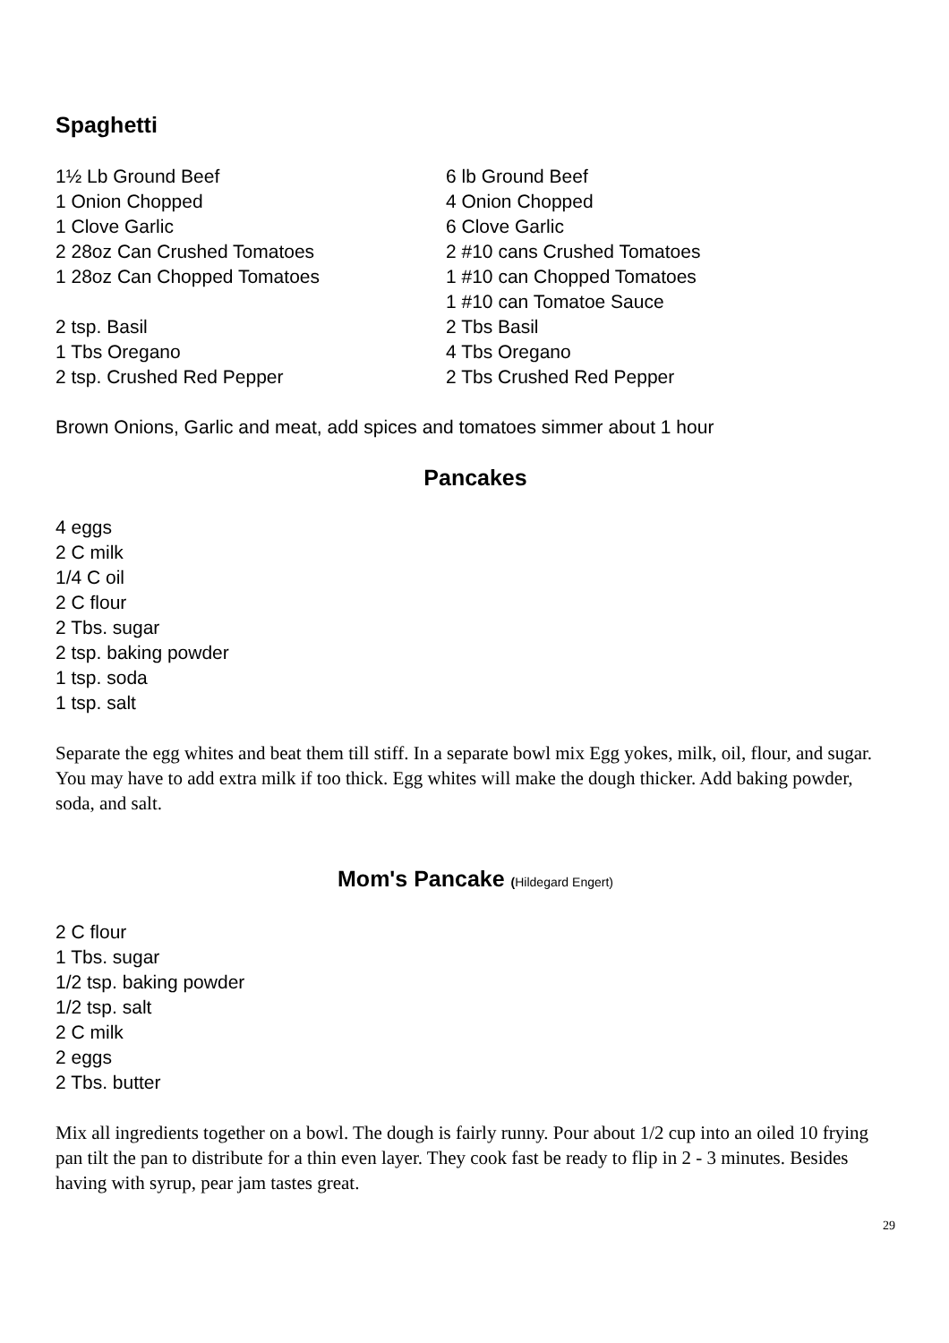Spaghetti
1½ Lb Ground Beef
1 Onion Chopped
1 Clove Garlic
2 28oz Can Crushed Tomatoes
1 28oz Can Chopped Tomatoes
2 tsp. Basil
1 Tbs Oregano
2 tsp. Crushed Red Pepper
6 lb Ground Beef
4 Onion Chopped
6 Clove Garlic
2 #10 cans Crushed Tomatoes
1 #10 can Chopped Tomatoes
1 #10 can Tomatoe Sauce
2 Tbs Basil
4 Tbs Oregano
2 Tbs Crushed Red Pepper
Brown Onions, Garlic and meat, add spices and tomatoes simmer about 1 hour
Pancakes
4 eggs
2 C milk
1/4 C oil
2 C flour
2 Tbs. sugar
2 tsp. baking powder
1 tsp. soda
1 tsp. salt
Separate the egg whites and beat them till stiff. In a separate bowl mix Egg yokes, milk, oil, flour, and sugar. You may have to add extra milk if too thick. Egg whites will make the dough thicker. Add baking powder, soda, and salt.
Mom's Pancake (Hildegard Engert)
2 C flour
1 Tbs. sugar
1/2 tsp. baking powder
1/2 tsp. salt
2 C milk
2 eggs
2 Tbs. butter
Mix all ingredients together on a bowl. The dough is fairly runny. Pour about 1/2 cup into an oiled 10 frying pan tilt the pan to distribute for a thin even layer. They cook fast be ready to flip in 2 - 3 minutes. Besides having with syrup, pear jam tastes great.
29